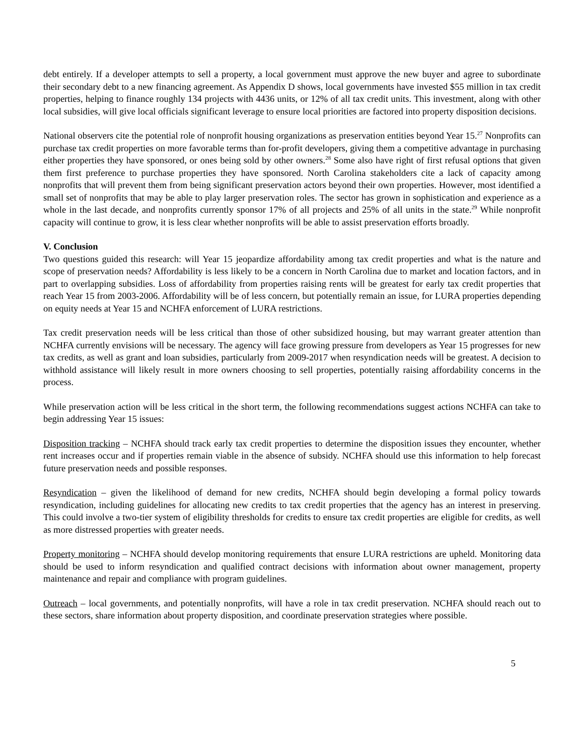debt entirely. If a developer attempts to sell a property, a local government must approve the new buyer and agree to subordinate their secondary debt to a new financing agreement. As Appendix D shows, local governments have invested $55 million in tax credit properties, helping to finance roughly 134 projects with 4436 units, or 12% of all tax credit units. This investment, along with other local subsidies, will give local officials significant leverage to ensure local priorities are factored into property disposition decisions.
National observers cite the potential role of nonprofit housing organizations as preservation entities beyond Year 15.<sup>27</sup> Nonprofits can purchase tax credit properties on more favorable terms than for-profit developers, giving them a competitive advantage in purchasing either properties they have sponsored, or ones being sold by other owners.<sup>28</sup> Some also have right of first refusal options that given them first preference to purchase properties they have sponsored. North Carolina stakeholders cite a lack of capacity among nonprofits that will prevent them from being significant preservation actors beyond their own properties. However, most identified a small set of nonprofits that may be able to play larger preservation roles. The sector has grown in sophistication and experience as a whole in the last decade, and nonprofits currently sponsor 17% of all projects and 25% of all units in the state.<sup>29</sup> While nonprofit capacity will continue to grow, it is less clear whether nonprofits will be able to assist preservation efforts broadly.
V. Conclusion
Two questions guided this research: will Year 15 jeopardize affordability among tax credit properties and what is the nature and scope of preservation needs? Affordability is less likely to be a concern in North Carolina due to market and location factors, and in part to overlapping subsidies. Loss of affordability from properties raising rents will be greatest for early tax credit properties that reach Year 15 from 2003-2006. Affordability will be of less concern, but potentially remain an issue, for LURA properties depending on equity needs at Year 15 and NCHFA enforcement of LURA restrictions.
Tax credit preservation needs will be less critical than those of other subsidized housing, but may warrant greater attention than NCHFA currently envisions will be necessary. The agency will face growing pressure from developers as Year 15 progresses for new tax credits, as well as grant and loan subsidies, particularly from 2009-2017 when resyndication needs will be greatest. A decision to withhold assistance will likely result in more owners choosing to sell properties, potentially raising affordability concerns in the process.
While preservation action will be less critical in the short term, the following recommendations suggest actions NCHFA can take to begin addressing Year 15 issues:
Disposition tracking – NCHFA should track early tax credit properties to determine the disposition issues they encounter, whether rent increases occur and if properties remain viable in the absence of subsidy. NCHFA should use this information to help forecast future preservation needs and possible responses.
Resyndication – given the likelihood of demand for new credits, NCHFA should begin developing a formal policy towards resyndication, including guidelines for allocating new credits to tax credit properties that the agency has an interest in preserving. This could involve a two-tier system of eligibility thresholds for credits to ensure tax credit properties are eligible for credits, as well as more distressed properties with greater needs.
Property monitoring – NCHFA should develop monitoring requirements that ensure LURA restrictions are upheld. Monitoring data should be used to inform resyndication and qualified contract decisions with information about owner management, property maintenance and repair and compliance with program guidelines.
Outreach – local governments, and potentially nonprofits, will have a role in tax credit preservation. NCHFA should reach out to these sectors, share information about property disposition, and coordinate preservation strategies where possible.
5